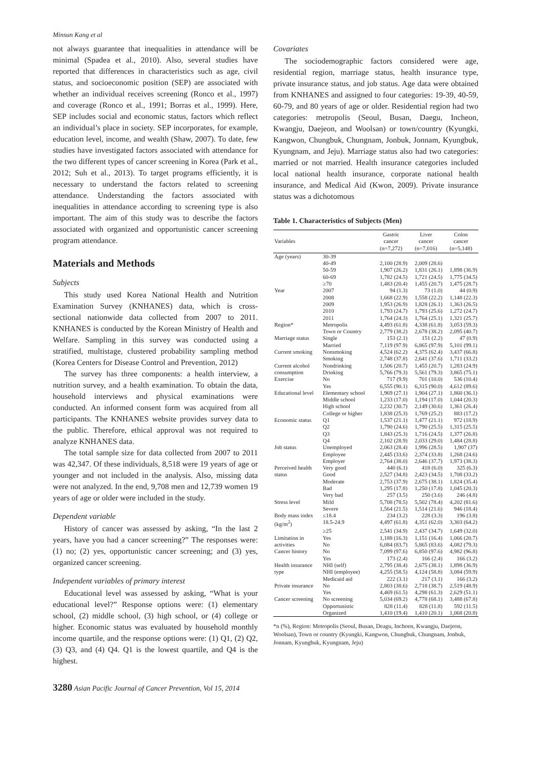Minsun Kang et al
not always guarantee that inequalities in attendance will be minimal (Spadea et al., 2010). Also, several studies have reported that differences in characteristics such as age, civil status, and socioeconomic position (SEP) are associated with whether an individual receives screening (Ronco et al., 1997) and coverage (Ronco et al., 1991; Borras et al., 1999). Here, SEP includes social and economic status, factors which reflect an individual’s place in society. SEP incorporates, for example, education level, income, and wealth (Shaw, 2007). To date, few studies have investigated factors associated with attendance for the two different types of cancer screening in Korea (Park et al., 2012; Suh et al., 2013). To target programs efficiently, it is necessary to understand the factors related to screening attendance. Understanding the factors associated with inequalities in attendance according to screening type is also important. The aim of this study was to describe the factors associated with organized and opportunistic cancer screening program attendance.
Materials and Methods
Subjects
This study used Korea National Health and Nutrition Examination Survey (KNHANES) data, which is cross-sectional nationwide data collected from 2007 to 2011. KNHANES is conducted by the Korean Ministry of Health and Welfare. Sampling in this survey was conducted using a stratified, multistage, clustered probability sampling method (Korea Centers for Disease Control and Prevention, 2012)
The survey has three components: a health interview, a nutrition survey, and a health examination. To obtain the data, household interviews and physical examinations were conducted. An informed consent form was acquired from all participants. The KNHANES website provides survey data to the public. Therefore, ethical approval was not required to analyze KNHANES data.
The total sample size for data collected from 2007 to 2011 was 42,347. Of these individuals, 8,518 were 19 years of age or younger and not included in the analysis. Also, missing data were not analyzed. In the end, 9,708 men and 12,739 women 19 years of age or older were included in the study.
Dependent variable
History of cancer was assessed by asking, “In the last 2 years, have you had a cancer screening?” The responses were: (1) no; (2) yes, opportunistic cancer screening; and (3) yes, organized cancer screening.
Independent variables of primary interest
Educational level was assessed by asking, “What is your educational level?” Response options were: (1) elementary school, (2) middle school, (3) high school, or (4) college or higher. Economic status was evaluated by household monthly income quartile, and the response options were: (1) Q1, (2) Q2, (3) Q3, and (4) Q4. Q1 is the lowest quartile, and Q4 is the highest.
Covariates
The sociodemographic factors considered were age, residential region, marriage status, health insurance type, private insurance status, and job status. Age data were obtained from KNHANES and assigned to four categories: 19-39, 40-59, 60-79, and 80 years of age or older. Residential region had two categories: metropolis (Seoul, Busan, Daegu, Incheon, Kwangju, Daejeon, and Woolsan) or town/country (Kyungki, Kangwon, Chungbuk, Chungnam, Jonbuk, Jonnam, Kyungbuk, Kyungnam, and Jeju). Marriage status also had two categories: married or not married. Health insurance categories included local national health insurance, corporate national health insurance, and Medical Aid (Kwon, 2009). Private insurance status was a dichotomous
Table 1. Characteristics of Subjects (Men)
| Variables | | Gastric cancer (n=7,272) | Liver cancer (n=7,016) | Colon cancer (n=5,148) |
| --- | --- | --- | --- | --- |
| Age (years) | 30-39 | | | |
| | 40-49 | 2,100 (28.9) | 2,009 (28.6) | |
| | 50-59 | 1,907 (26.2) | 1,831 (26.1) | 1,898 (36.9) |
| | 60-69 | 1,782 (24.5) | 1,721 (24.5) | 1,775 (34.5) |
| | ≥70 | 1,483 (20.4) | 1,455 (20.7) | 1,475 (28.7) |
| Year | 2007 | 94 (1.3) | 73 (1.0) | 44 (0.9) |
| | 2008 | 1,668 (22.9) | 1,558 (22.2) | 1,148 (22.3) |
| | 2009 | 1,953 (26.9) | 1,828 (26.1) | 1,363 (26.5) |
| | 2010 | 1,793 (24.7) | 1,793 (25.6) | 1,272 (24.7) |
| | 2011 | 1,764 (24.3) | 1,764 (25.1) | 1,321 (25.7) |
| Region* | Metropolis | 4,493 (61.8) | 4,338 (61.8) | 3,053 (59.3) |
| | Town or Country | 2,779 (38.2) | 2,678 (38.2) | 2,095 (40.7) |
| Marriage status | Single | 153 (2.1) | 151 (2.2) | 47 (0.9) |
| | Married | 7,119 (97.9) | 6,865 (97.9) | 5,101 (99.1) |
| Current smoking | Nonsmoking | 4,524 (62.2) | 4,375 (62.4) | 3,437 (66.8) |
| | Smoking | 2,748 (37.8) | 2,641 (37.6) | 1,711 (33.2) |
| Current alcohol | Nondrinking | 1,506 (20.7) | 1,455 (20.7) | 1,283 (24.9) |
| consumption | Drinking | 5,766 (79.3) | 5,561 (79.3) | 3,865 (75.1) |
| Exercise | No | 717 (9.9) | 701 (10.0) | 536 (10.4) |
| | Yes | 6,555 (90.1) | 6,315 (90.0) | 4,612 (89.6) |
| Educational level | Elementary school | 1,969 (27.1) | 1,904 (27.1) | 1,860 (36.1) |
| | Middle school | 1,233 (17.0) | 1,194 (17.0) | 1,044 (20.3) |
| | High school | 2,232 (30.7) | 2,149 (30.6) | 1,361 (26.4) |
| | College or higher | 1,838 (25.3) | 1,769 (25.2) | 883 (17.2) |
| Economic status | Q1 | 1,537 (21.1) | 1,477 (21.1) | 972 (18.9) |
| | Q2 | 1,790 (24.6) | 1,790 (25.5) | 1,315 (25.5) |
| | Q3 | 1,843 (25.3) | 1,716 (24.5) | 1,377 (26.8) |
| | Q4 | 2,102 (28.9) | 2,033 (29.0) | 1,484 (28.8) |
| Job status | Unemployed | 2,063 (28.4) | 1,996 (28.5) | 1,907 (37) |
| | Employee | 2,445 (33.6) | 2,374 (33.8) | 1,268 (24.6) |
| | Employer | 2,764 (38.0) | 2,646 (37.7) | 1,973 (38.3) |
| Perceived health | Very good | 440 (6.1) | 418 (6.0) | 325 (6.3) |
| status | Good | 2,527 (34.8) | 2,423 (34.5) | 1,708 (33.2) |
| | Moderate | 2,753 (37.9) | 2,675 (38.1) | 1,824 (35.4) |
| | Bad | 1,295 (17.8) | 1,250 (17.8) | 1,045 (20.3) |
| | Very bad | 257 (3.5) | 250 (3.6) | 246 (4.8) |
| Stress level | Mild | 5,708 (78.5) | 5,502 (78.4) | 4,202 (81.6) |
| | Severe | 1,564 (21.5) | 1,514 (21.6) | 946 (18.4) |
| Body mass index | ≤18.4 | 234 (3.2) | 228 (3.3) | 196 (3.8) |
| (kg/m<sup>2</sup>) | 18.5-24.9 | 4,497 (61.8) | 4,351 (62.0) | 3,303 (64.2) |
| | ≥25 | 2,541 (34.9) | 2,437 (34.7) | 1,649 (32.0) |
| Limitation in | Yes | 1,188 (16.3) | 1,151 (16.4) | 1,066 (20.7) |
| activities | No | 6,084 (83.7) | 5,865 (83.6) | 4,082 (79.3) |
| Cancer history | No | 7,099 (97.6) | 6,850 (97.6) | 4,982 (96.8) |
| | Yes | 173 (2.4) | 166 (2.4) | 166 (3.2) |
| Health insurance | NHI (self) | 2,795 (38.4) | 2,675 (38.1) | 1,898 (36.9) |
| type | NHI (employee) | 4,255 (58.5) | 4,124 (58.8) | 3,084 (59.9) |
| | Medicaid aid | 222 (3.1) | 217 (3.1) | 166 (3.2) |
| Private insurance | No | 2,803 (38.6) | 2,718 (38.7) | 2,519 (48.9) |
| | Yes | 4,469 (61.5) | 4,298 (61.3) | 2,629 (51.1) |
| Cancer screening | No screening | 5,034 (69.2) | 4,778 (68.1) | 3,488 (67.8) |
| | Opportunistic | 828 (11.4) | 828 (11.8) | 592 (11.5) |
| | Organized | 1,410 (19.4) | 1,410 (20.1) | 1,068 (20.8) |
*n (%), Region: Metropolis (Seoul, Busan, Deagu, Inchoen, Kwangju, Daejeon, Woolsan), Town or country (Kyungki, Kangwon, Chungbuk, Chungnam, Jonbuk, Jonnam, Kyungbuk, Kyungnam, Jeju)
3280 Asian Pacific Journal of Cancer Prevention, Vol 15, 2014